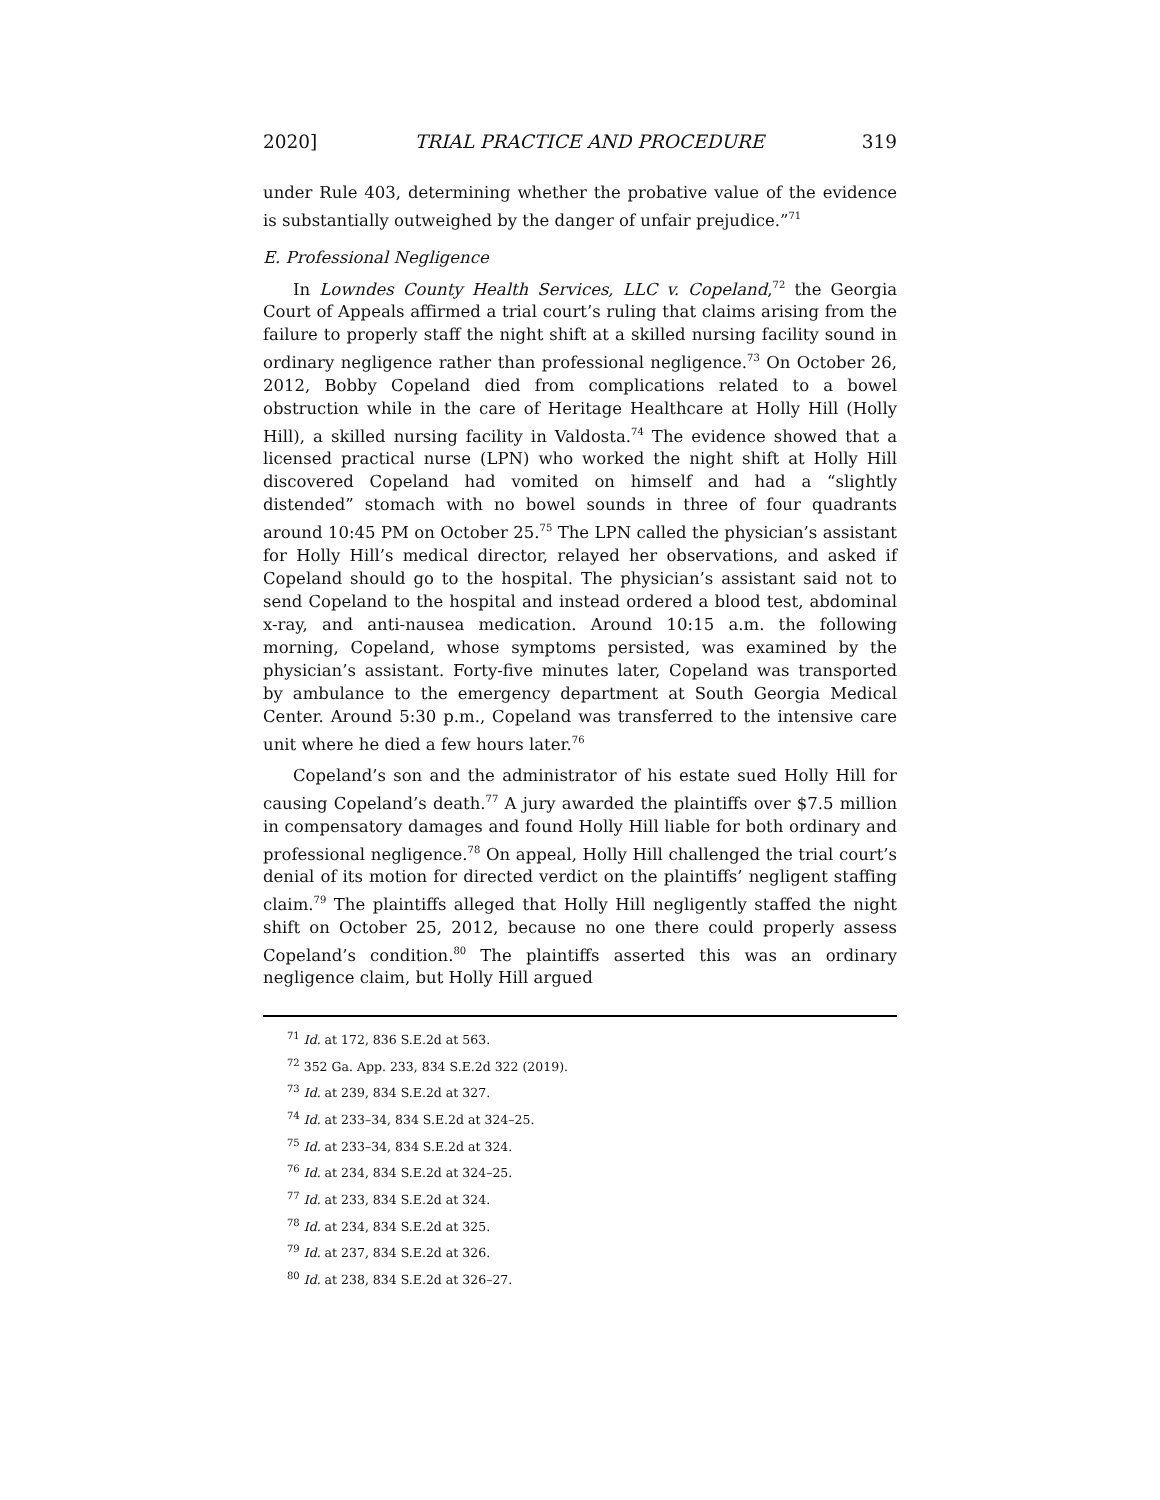2020] TRIAL PRACTICE AND PROCEDURE 319
under Rule 403, determining whether the probative value of the evidence is substantially outweighed by the danger of unfair prejudice.”<sup>71</sup>
E. Professional Negligence
In Lowndes County Health Services, LLC v. Copeland,<sup>72</sup> the Georgia Court of Appeals affirmed a trial court’s ruling that claims arising from the failure to properly staff the night shift at a skilled nursing facility sound in ordinary negligence rather than professional negligence.<sup>73</sup> On October 26, 2012, Bobby Copeland died from complications related to a bowel obstruction while in the care of Heritage Healthcare at Holly Hill (Holly Hill), a skilled nursing facility in Valdosta.<sup>74</sup> The evidence showed that a licensed practical nurse (LPN) who worked the night shift at Holly Hill discovered Copeland had vomited on himself and had a “slightly distended” stomach with no bowel sounds in three of four quadrants around 10:45 PM on October 25.<sup>75</sup> The LPN called the physician’s assistant for Holly Hill’s medical director, relayed her observations, and asked if Copeland should go to the hospital. The physician’s assistant said not to send Copeland to the hospital and instead ordered a blood test, abdominal x-ray, and anti-nausea medication. Around 10:15 a.m. the following morning, Copeland, whose symptoms persisted, was examined by the physician’s assistant. Forty-five minutes later, Copeland was transported by ambulance to the emergency department at South Georgia Medical Center. Around 5:30 p.m., Copeland was transferred to the intensive care unit where he died a few hours later.<sup>76</sup>
Copeland’s son and the administrator of his estate sued Holly Hill for causing Copeland’s death.<sup>77</sup> A jury awarded the plaintiffs over $7.5 million in compensatory damages and found Holly Hill liable for both ordinary and professional negligence.<sup>78</sup> On appeal, Holly Hill challenged the trial court’s denial of its motion for directed verdict on the plaintiffs’ negligent staffing claim.<sup>79</sup> The plaintiffs alleged that Holly Hill negligently staffed the night shift on October 25, 2012, because no one there could properly assess Copeland’s condition.<sup>80</sup> The plaintiffs asserted this was an ordinary negligence claim, but Holly Hill argued
<sup>71</sup> Id. at 172, 836 S.E.2d at 563.
<sup>72</sup> 352 Ga. App. 233, 834 S.E.2d 322 (2019).
<sup>73</sup> Id. at 239, 834 S.E.2d at 327.
<sup>74</sup> Id. at 233–34, 834 S.E.2d at 324–25.
<sup>75</sup> Id. at 233–34, 834 S.E.2d at 324.
<sup>76</sup> Id. at 234, 834 S.E.2d at 324–25.
<sup>77</sup> Id. at 233, 834 S.E.2d at 324.
<sup>78</sup> Id. at 234, 834 S.E.2d at 325.
<sup>79</sup> Id. at 237, 834 S.E.2d at 326.
<sup>80</sup> Id. at 238, 834 S.E.2d at 326–27.